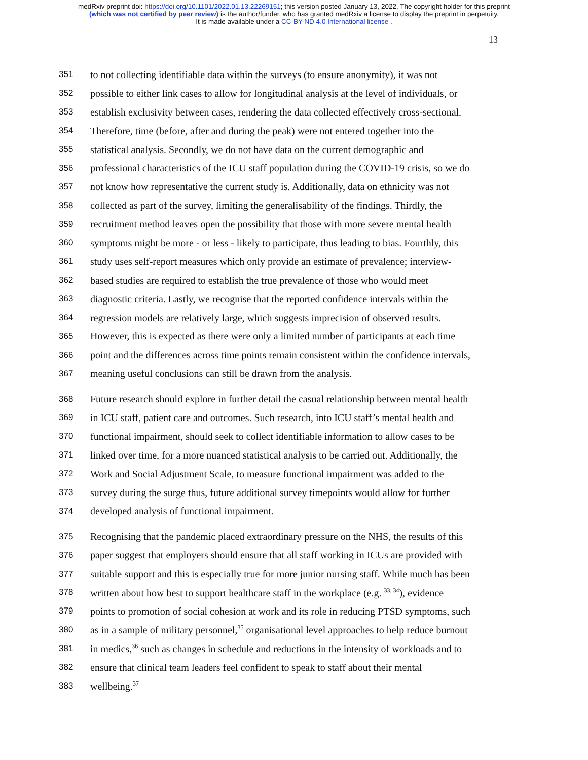medRxiv preprint doi: https://doi.org/10.1101/2022.01.13.22269151; this version posted January 13, 2022. The copyright holder for this preprint
(which was not certified by peer review) is the author/funder, who has granted medRxiv a license to display the preprint in perpetuity.
It is made available under a CC-BY-ND 4.0 International license .
13
351 to not collecting identifiable data within the surveys (to ensure anonymity), it was not
352 possible to either link cases to allow for longitudinal analysis at the level of individuals, or
353 establish exclusivity between cases, rendering the data collected effectively cross-sectional.
354 Therefore, time (before, after and during the peak) were not entered together into the
355 statistical analysis. Secondly, we do not have data on the current demographic and
356 professional characteristics of the ICU staff population during the COVID-19 crisis, so we do
357 not know how representative the current study is. Additionally, data on ethnicity was not
358 collected as part of the survey, limiting the generalisability of the findings. Thirdly, the
359 recruitment method leaves open the possibility that those with more severe mental health
360 symptoms might be more - or less - likely to participate, thus leading to bias. Fourthly, this
361 study uses self-report measures which only provide an estimate of prevalence; interview-
362 based studies are required to establish the true prevalence of those who would meet
363 diagnostic criteria. Lastly, we recognise that the reported confidence intervals within the
364 regression models are relatively large, which suggests imprecision of observed results.
365 However, this is expected as there were only a limited number of participants at each time
366 point and the differences across time points remain consistent within the confidence intervals,
367 meaning useful conclusions can still be drawn from the analysis.
368 Future research should explore in further detail the casual relationship between mental health
369 in ICU staff, patient care and outcomes. Such research, into ICU staff’s mental health and
370 functional impairment, should seek to collect identifiable information to allow cases to be
371 linked over time, for a more nuanced statistical analysis to be carried out. Additionally, the
372 Work and Social Adjustment Scale, to measure functional impairment was added to the
373 survey during the surge thus, future additional survey timepoints would allow for further
374 developed analysis of functional impairment.
375 Recognising that the pandemic placed extraordinary pressure on the NHS, the results of this
376 paper suggest that employers should ensure that all staff working in ICUs are provided with
377 suitable support and this is especially true for more junior nursing staff. While much has been
378 written about how best to support healthcare staff in the workplace (e.g. <sup>33, 34</sup>), evidence
379 points to promotion of social cohesion at work and its role in reducing PTSD symptoms, such
380 as in a sample of military personnel,<sup>35</sup> organisational level approaches to help reduce burnout
381 in medics,<sup>36</sup> such as changes in schedule and reductions in the intensity of workloads and to
382 ensure that clinical team leaders feel confident to speak to staff about their mental
383 wellbeing.<sup>37</sup>